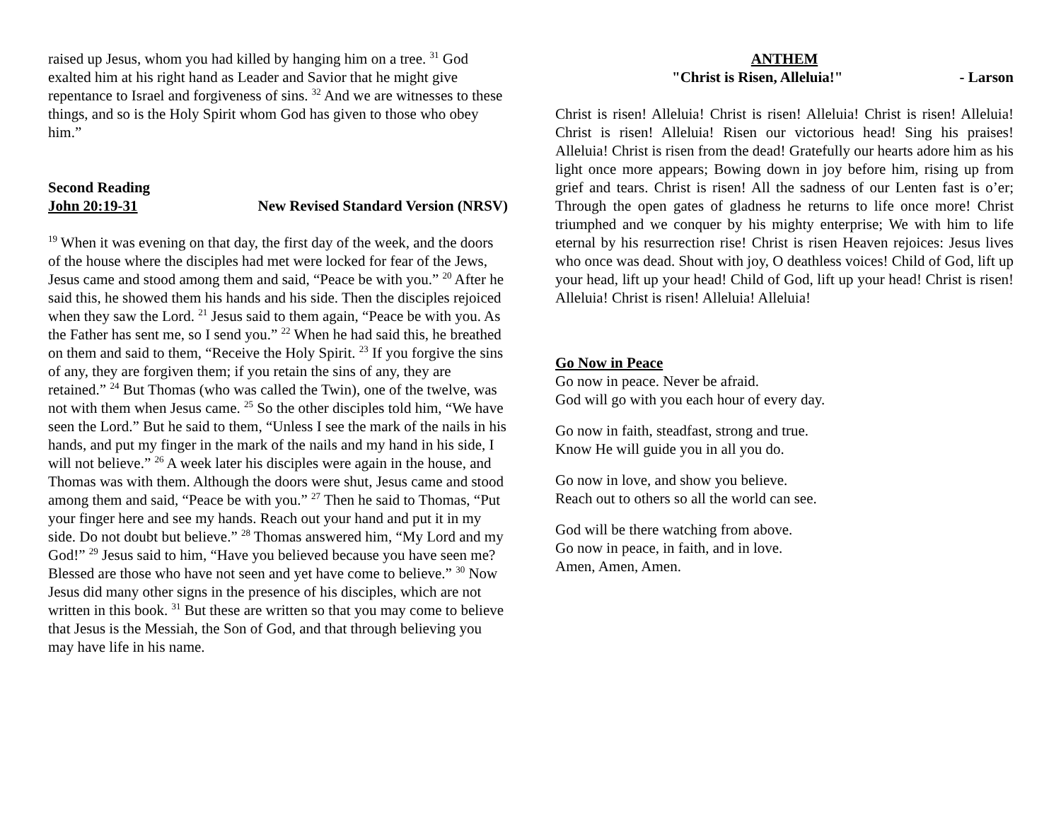raised up Jesus, whom you had killed by hanging him on a tree. <sup>31</sup> God exalted him at his right hand as Leader and Savior that he might give repentance to Israel and forgiveness of sins. <sup>32</sup> And we are witnesses to these things, and so is the Holy Spirit whom God has given to those who obey him.”
Second Reading
John 20:19-31 New Revised Standard Version (NRSV)
<sup>19</sup> When it was evening on that day, the first day of the week, and the doors of the house where the disciples had met were locked for fear of the Jews, Jesus came and stood among them and said, “Peace be with you.” <sup>20</sup> After he said this, he showed them his hands and his side. Then the disciples rejoiced when they saw the Lord. <sup>21</sup> Jesus said to them again, “Peace be with you. As the Father has sent me, so I send you.” <sup>22</sup> When he had said this, he breathed on them and said to them, “Receive the Holy Spirit. <sup>23</sup> If you forgive the sins of any, they are forgiven them; if you retain the sins of any, they are retained.” <sup>24</sup> But Thomas (who was called the Twin), one of the twelve, was not with them when Jesus came. <sup>25</sup> So the other disciples told him, “We have seen the Lord.” But he said to them, “Unless I see the mark of the nails in his hands, and put my finger in the mark of the nails and my hand in his side, I will not believe.” <sup>26</sup> A week later his disciples were again in the house, and Thomas was with them. Although the doors were shut, Jesus came and stood among them and said, “Peace be with you.” <sup>27</sup> Then he said to Thomas, “Put your finger here and see my hands. Reach out your hand and put it in my side. Do not doubt but believe.” <sup>28</sup> Thomas answered him, “My Lord and my God!” <sup>29</sup> Jesus said to him, “Have you believed because you have seen me? Blessed are those who have not seen and yet have come to believe.” <sup>30</sup> Now Jesus did many other signs in the presence of his disciples, which are not written in this book. <sup>31</sup> But these are written so that you may come to believe that Jesus is the Messiah, the Son of God, and that through believing you may have life in his name.
ANTHEM
"Christ is Risen, Alleluia!" - Larson
Christ is risen! Alleluia! Christ is risen! Alleluia! Christ is risen! Alleluia! Christ is risen! Alleluia! Risen our victorious head! Sing his praises! Alleluia! Christ is risen from the dead! Gratefully our hearts adore him as his light once more appears; Bowing down in joy before him, rising up from grief and tears. Christ is risen! All the sadness of our Lenten fast is o’er; Through the open gates of gladness he returns to life once more! Christ triumphed and we conquer by his mighty enterprise; We with him to life eternal by his resurrection rise! Christ is risen Heaven rejoices: Jesus lives who once was dead. Shout with joy, O deathless voices! Child of God, lift up your head, lift up your head! Child of God, lift up your head! Christ is risen! Alleluia! Christ is risen! Alleluia! Alleluia!
Go Now in Peace
Go now in peace. Never be afraid.
God will go with you each hour of every day.
Go now in faith, steadfast, strong and true.
Know He will guide you in all you do.
Go now in love, and show you believe.
Reach out to others so all the world can see.
God will be there watching from above.
Go now in peace, in faith, and in love.
Amen, Amen, Amen.